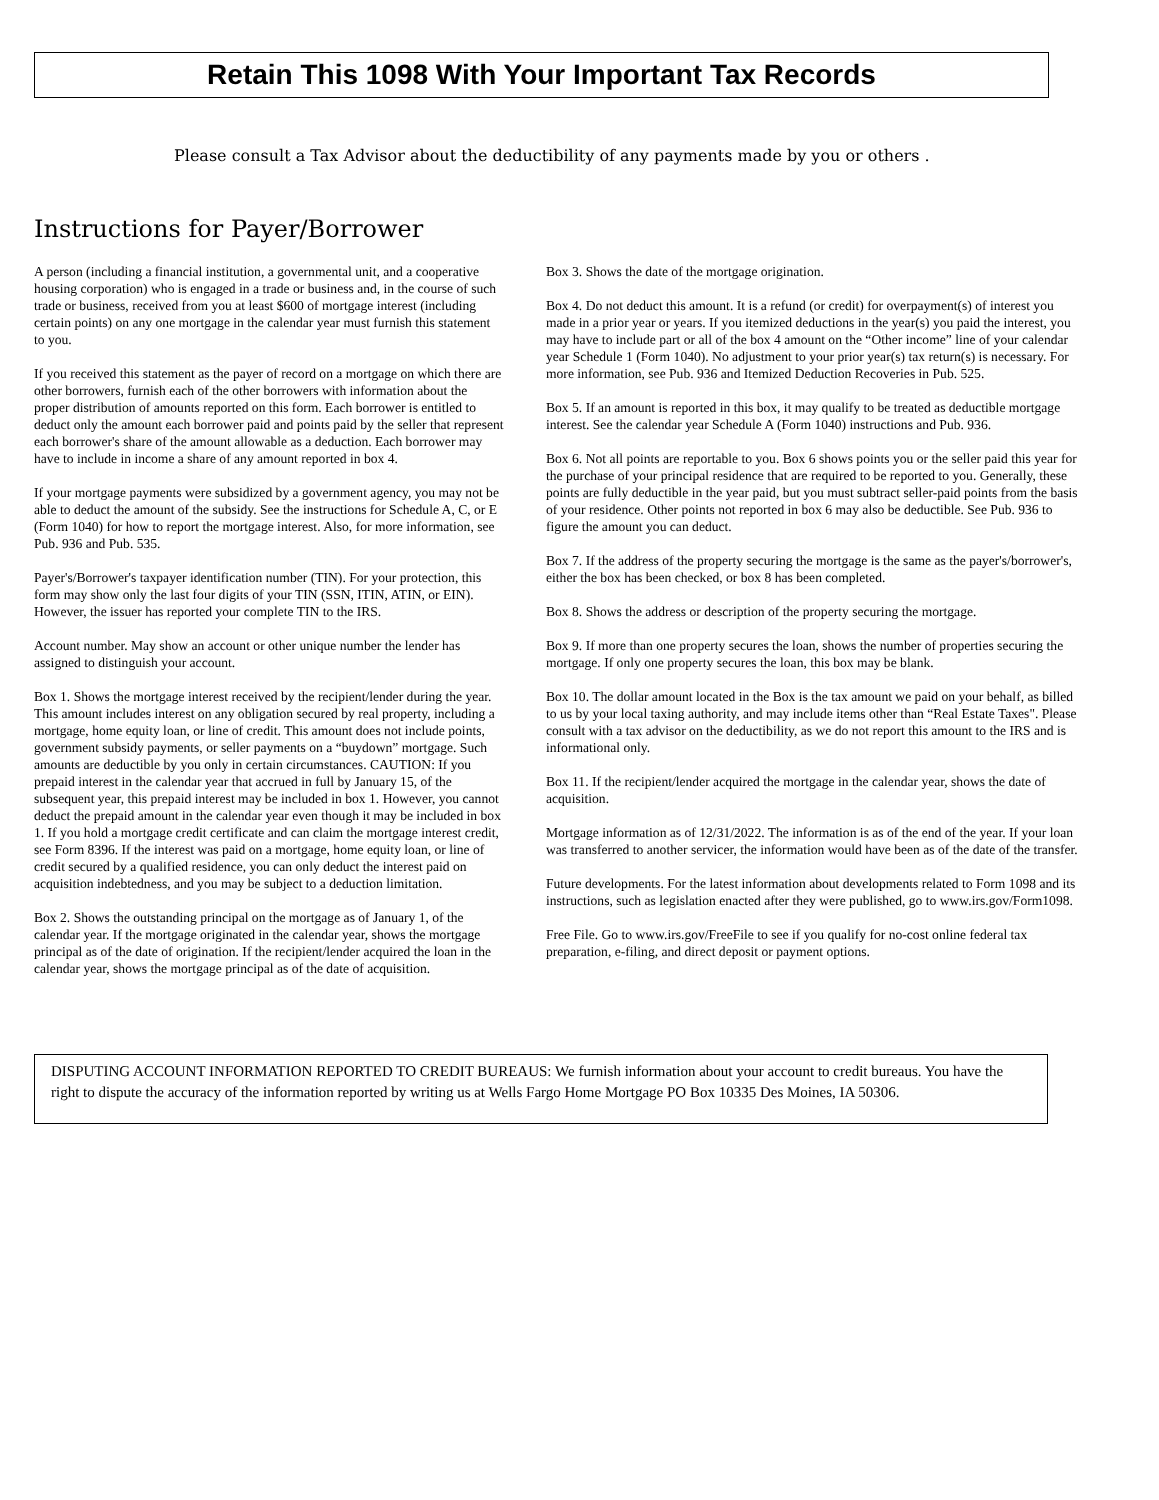Retain This 1098 With Your Important Tax Records
Please consult a Tax Advisor about the deductibility of any payments made by you or others .
Instructions for Payer/Borrower
A person (including a financial institution, a governmental unit, and a cooperative housing corporation) who is engaged in a trade or business and, in the course of such trade or business, received from you at least $600 of mortgage interest (including certain points) on any one mortgage in the calendar year must furnish this statement to you.
If you received this statement as the payer of record on a mortgage on which there are other borrowers, furnish each of the other borrowers with information about the proper distribution of amounts reported on this form. Each borrower is entitled to deduct only the amount each borrower paid and points paid by the seller that represent each borrower's share of the amount allowable as a deduction. Each borrower may have to include in income a share of any amount reported in box 4.
If your mortgage payments were subsidized by a government agency, you may not be able to deduct the amount of the subsidy. See the instructions for Schedule A, C, or E (Form 1040) for how to report the mortgage interest. Also, for more information, see Pub. 936 and Pub. 535.
Payer's/Borrower's taxpayer identification number (TIN). For your protection, this form may show only the last four digits of your TIN (SSN, ITIN, ATIN, or EIN). However, the issuer has reported your complete TIN to the IRS.
Account number. May show an account or other unique number the lender has assigned to distinguish your account.
Box 1. Shows the mortgage interest received by the recipient/lender during the year. This amount includes interest on any obligation secured by real property, including a mortgage, home equity loan, or line of credit. This amount does not include points, government subsidy payments, or seller payments on a “buydown” mortgage. Such amounts are deductible by you only in certain circumstances. CAUTION: If you prepaid interest in the calendar year that accrued in full by January 15, of the subsequent year, this prepaid interest may be included in box 1. However, you cannot deduct the prepaid amount in the calendar year even though it may be included in box 1. If you hold a mortgage credit certificate and can claim the mortgage interest credit, see Form 8396. If the interest was paid on a mortgage, home equity loan, or line of credit secured by a qualified residence, you can only deduct the interest paid on acquisition indebtedness, and you may be subject to a deduction limitation.
Box 2. Shows the outstanding principal on the mortgage as of January 1, of the calendar year. If the mortgage originated in the calendar year, shows the mortgage principal as of the date of origination. If the recipient/lender acquired the loan in the calendar year, shows the mortgage principal as of the date of acquisition.
Box 3. Shows the date of the mortgage origination.
Box 4. Do not deduct this amount. It is a refund (or credit) for overpayment(s) of interest you made in a prior year or years. If you itemized deductions in the year(s) you paid the interest, you may have to include part or all of the box 4 amount on the “Other income” line of your calendar year Schedule 1 (Form 1040). No adjustment to your prior year(s) tax return(s) is necessary. For more information, see Pub. 936 and Itemized Deduction Recoveries in Pub. 525.
Box 5. If an amount is reported in this box, it may qualify to be treated as deductible mortgage interest. See the calendar year Schedule A (Form 1040) instructions and Pub. 936.
Box 6. Not all points are reportable to you. Box 6 shows points you or the seller paid this year for the purchase of your principal residence that are required to be reported to you. Generally, these points are fully deductible in the year paid, but you must subtract seller-paid points from the basis of your residence. Other points not reported in box 6 may also be deductible. See Pub. 936 to figure the amount you can deduct.
Box 7. If the address of the property securing the mortgage is the same as the payer's/borrower's, either the box has been checked, or box 8 has been completed.
Box 8. Shows the address or description of the property securing the mortgage.
Box 9. If more than one property secures the loan, shows the number of properties securing the mortgage. If only one property secures the loan, this box may be blank.
Box 10. The dollar amount located in the Box is the tax amount we paid on your behalf, as billed to us by your local taxing authority, and may include items other than “Real Estate Taxes". Please consult with a tax advisor on the deductibility, as we do not report this amount to the IRS and is informational only.
Box 11. If the recipient/lender acquired the mortgage in the calendar year, shows the date of acquisition.
Mortgage information as of 12/31/2022. The information is as of the end of the year. If your loan was transferred to another servicer, the information would have been as of the date of the transfer.
Future developments. For the latest information about developments related to Form 1098 and its instructions, such as legislation enacted after they were published, go to www.irs.gov/Form1098.
Free File. Go to www.irs.gov/FreeFile to see if you qualify for no-cost online federal tax preparation, e-filing, and direct deposit or payment options.
DISPUTING ACCOUNT INFORMATION REPORTED TO CREDIT BUREAUS: We furnish information about your account to credit bureaus. You have the right to dispute the accuracy of the information reported by writing us at Wells Fargo Home Mortgage PO Box 10335 Des Moines, IA 50306.